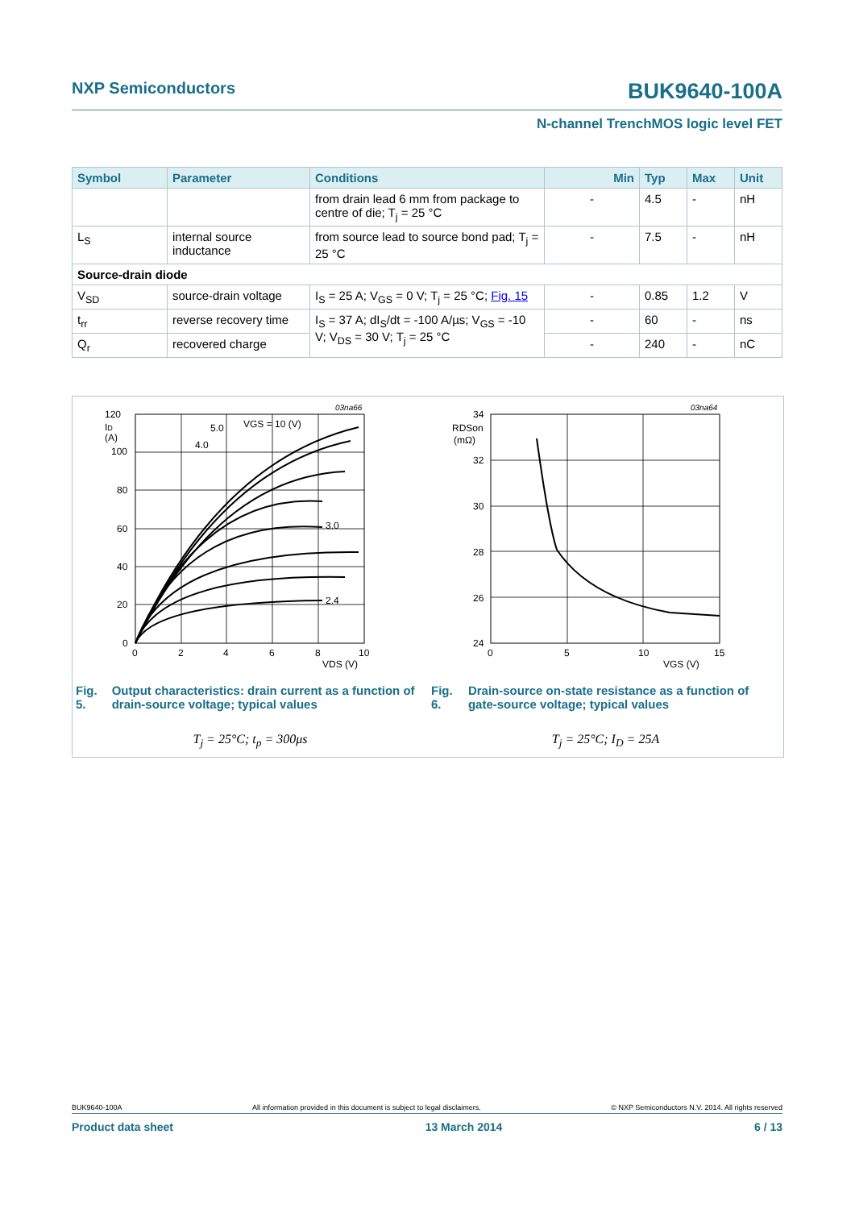NXP Semiconductors BUK9640-100A
N-channel TrenchMOS logic level FET
| Symbol | Parameter | Conditions | Min | Typ | Max | Unit |
| --- | --- | --- | --- | --- | --- | --- |
| | | from drain lead 6 mm from package to centre of die; T<sub>j</sub> = 25 °C | - | 4.5 | - | nH |
| L<sub>S</sub> | internal source inductance | from source lead to source bond pad; T<sub>j</sub> = 25 °C | - | 7.5 | - | nH |
| Source-drain diode | | | | | | |
| V<sub>SD</sub> | source-drain voltage | I<sub>S</sub> = 25 A; V<sub>GS</sub> = 0 V; T<sub>j</sub> = 25 °C; Fig. 15 | - | 0.85 | 1.2 | V |
| t<sub>rr</sub> | reverse recovery time | I<sub>S</sub> = 37 A; dI<sub>S</sub>/dt = -100 A/µs; V<sub>GS</sub> = -10 V; V<sub>DS</sub> = 30 V; T<sub>j</sub> = 25 °C | - | 60 | - | ns |
| Q<sub>r</sub> | recovered charge | | - | 240 | - | nC |
03na66
120
ID
(A)
100
80
60
40
20
0
0
2
4
6
8
10
VDS (V)
VGS = 10 (V)
5.0
4.0
3.0
2.4
Fig. 5. Output characteristics: drain current as a function of drain-source voltage; typical values
T<sub>j</sub> = 25°C; t<sub>p</sub> = 300μs
03na64
34
RDSon
(mΩ)
32
30
28
26
24
0
5
10
15
VGS (V)
Fig. 6. Drain-source on-state resistance as a function of gate-source voltage; typical values
T<sub>j</sub> = 25°C; I<sub>D</sub> = 25A
BUK9640-100A All information provided in this document is subject to legal disclaimers. © NXP Semiconductors N.V. 2014. All rights reserved
Product data sheet 13 March 2014 6 / 13